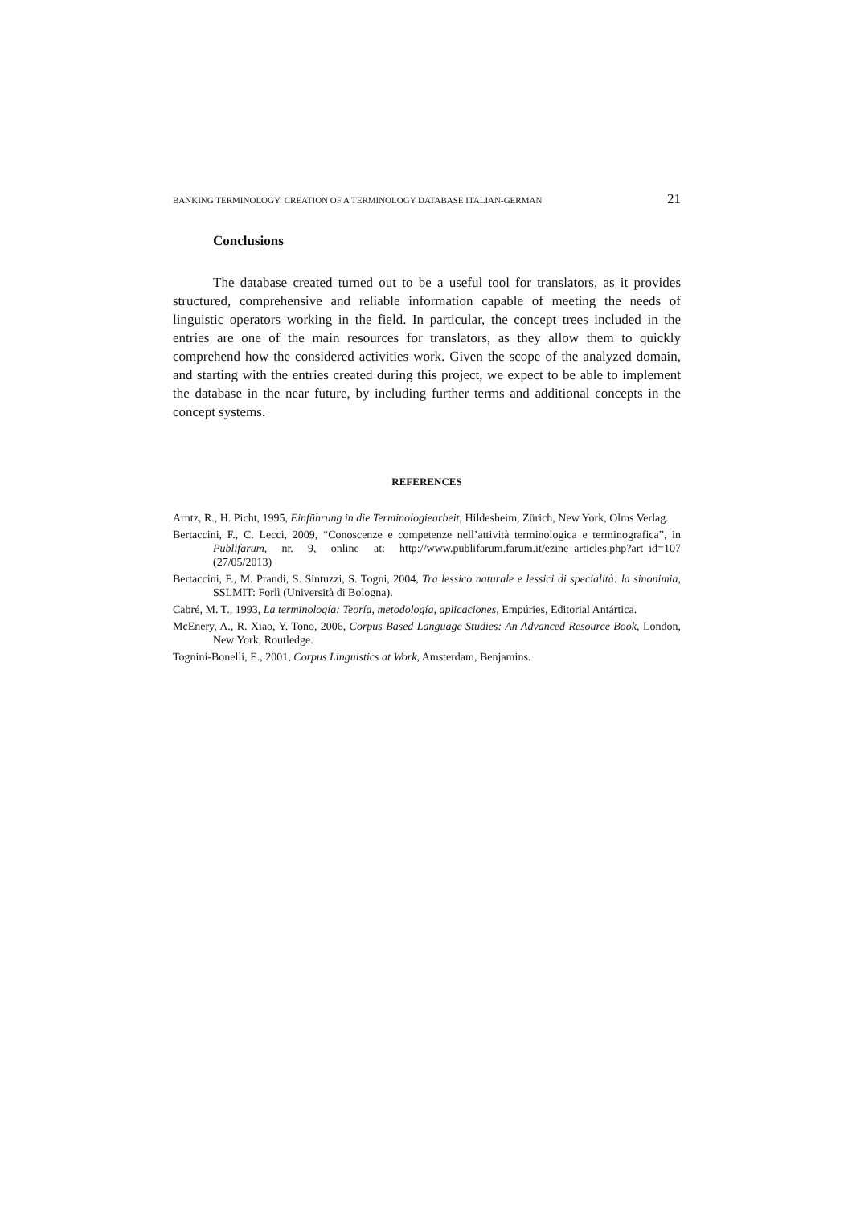BANKING TERMINOLOGY: CREATION OF A TERMINOLOGY DATABASE ITALIAN-GERMAN 21
Conclusions
The database created turned out to be a useful tool for translators, as it provides structured, comprehensive and reliable information capable of meeting the needs of linguistic operators working in the field. In particular, the concept trees included in the entries are one of the main resources for translators, as they allow them to quickly comprehend how the considered activities work. Given the scope of the analyzed domain, and starting with the entries created during this project, we expect to be able to implement the database in the near future, by including further terms and additional concepts in the concept systems.
REFERENCES
Arntz, R., H. Picht, 1995, Einführung in die Terminologiearbeit, Hildesheim, Zürich, New York, Olms Verlag.
Bertaccini, F., C. Lecci, 2009, “Conoscenze e competenze nell’attività terminologica e terminografica”, in Publifarum, nr. 9, online at: http://www.publifarum.farum.it/ezine_articles.php?art_id=107 (27/05/2013)
Bertaccini, F., M. Prandi, S. Sintuzzi, S. Togni, 2004, Tra lessico naturale e lessici di specialità: la sinonimia, SSLMIT: Forlì (Università di Bologna).
Cabré, M. T., 1993, La terminología: Teoría, metodología, aplicaciones, Empúries, Editorial Antártica.
McEnery, A., R. Xiao, Y. Tono, 2006, Corpus Based Language Studies: An Advanced Resource Book, London, New York, Routledge.
Tognini-Bonelli, E., 2001, Corpus Linguistics at Work, Amsterdam, Benjamins.